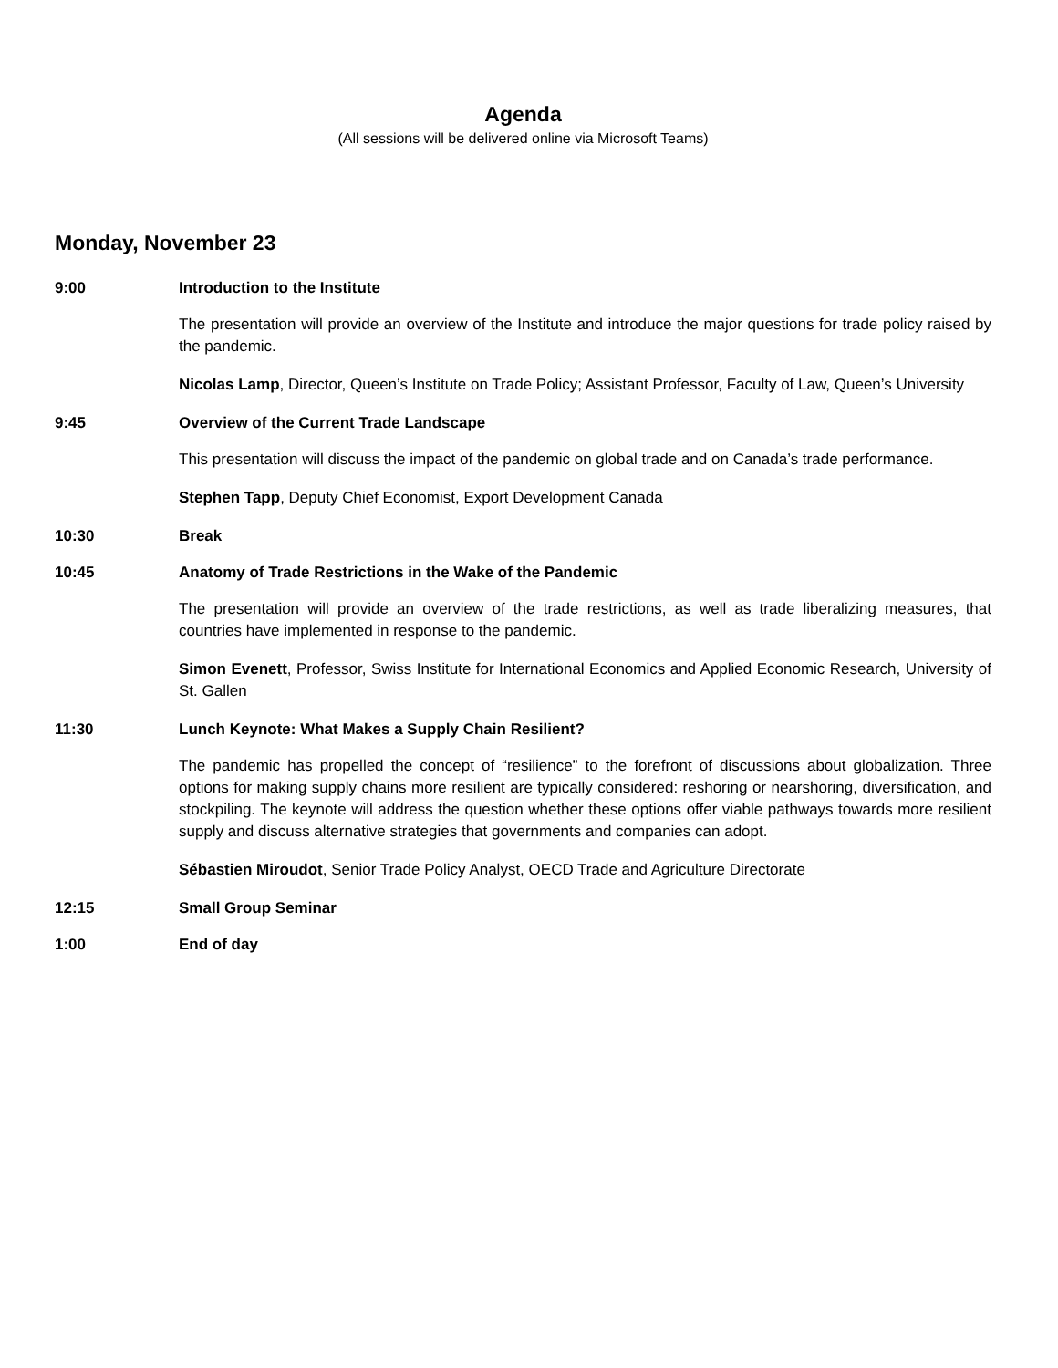Agenda
(All sessions will be delivered online via Microsoft Teams)
Monday, November 23
9:00 Introduction to the Institute
The presentation will provide an overview of the Institute and introduce the major questions for trade policy raised by the pandemic.
Nicolas Lamp, Director, Queen’s Institute on Trade Policy; Assistant Professor, Faculty of Law, Queen’s University
9:45 Overview of the Current Trade Landscape
This presentation will discuss the impact of the pandemic on global trade and on Canada’s trade performance.
Stephen Tapp, Deputy Chief Economist, Export Development Canada
10:30 Break
10:45 Anatomy of Trade Restrictions in the Wake of the Pandemic
The presentation will provide an overview of the trade restrictions, as well as trade liberalizing measures, that countries have implemented in response to the pandemic.
Simon Evenett, Professor, Swiss Institute for International Economics and Applied Economic Research, University of St. Gallen
11:30 Lunch Keynote: What Makes a Supply Chain Resilient?
The pandemic has propelled the concept of “resilience” to the forefront of discussions about globalization. Three options for making supply chains more resilient are typically considered: reshoring or nearshoring, diversification, and stockpiling. The keynote will address the question whether these options offer viable pathways towards more resilient supply and discuss alternative strategies that governments and companies can adopt.
Sébastien Miroudot, Senior Trade Policy Analyst, OECD Trade and Agriculture Directorate
12:15 Small Group Seminar
1:00 End of day